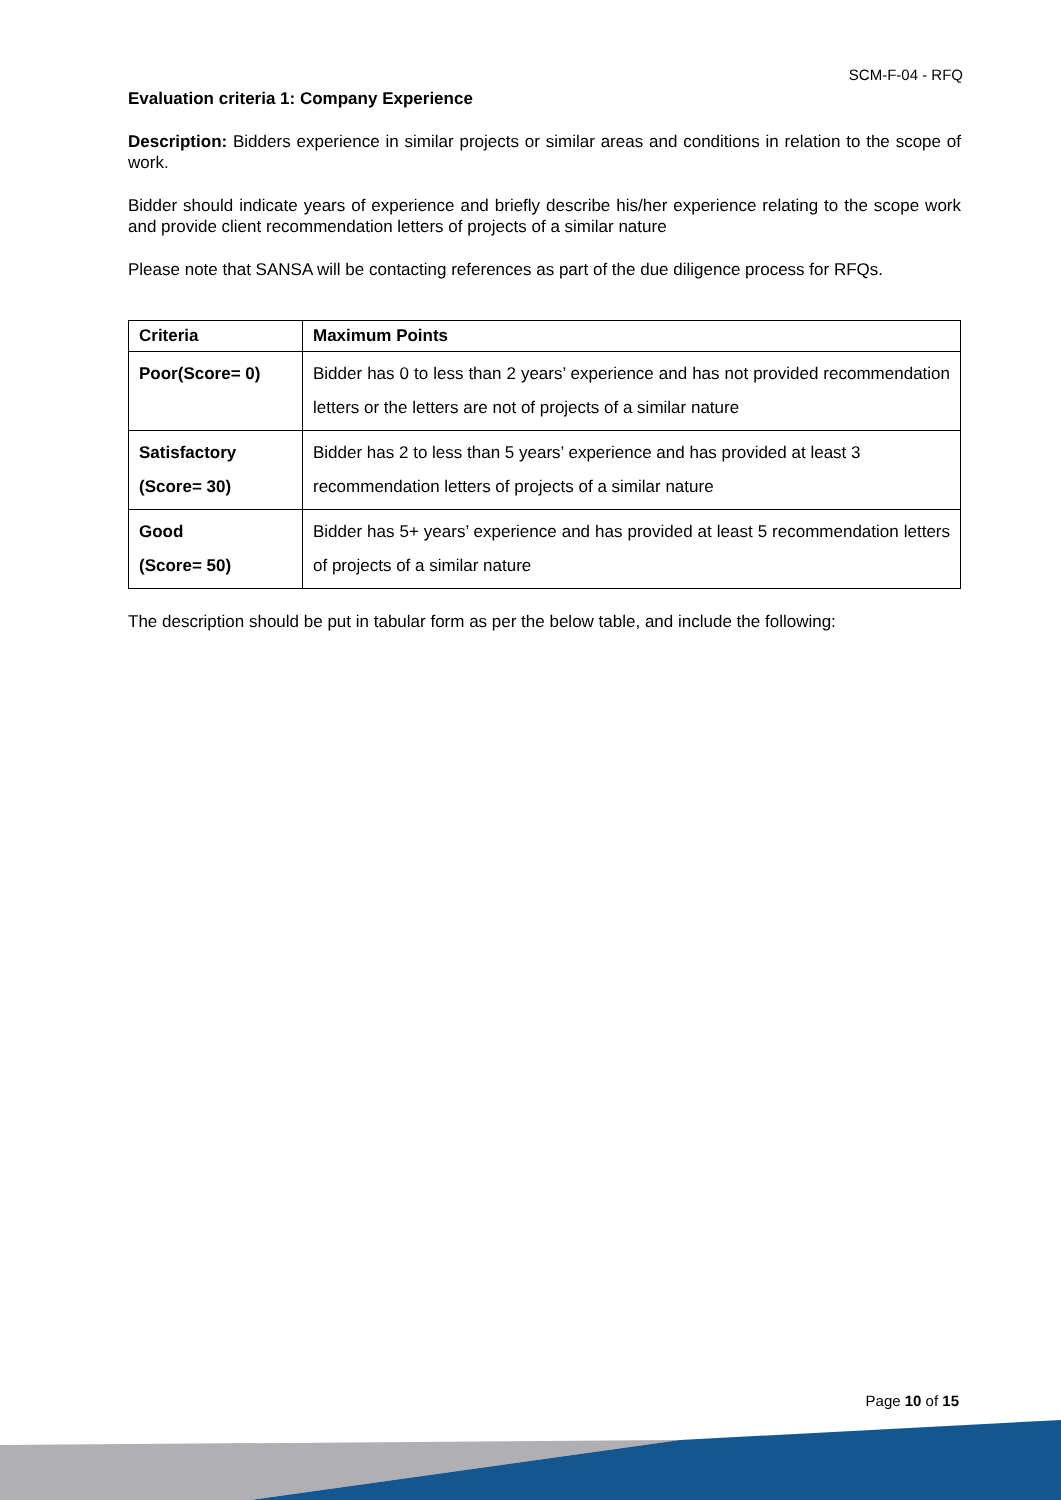SCM-F-04 - RFQ
Evaluation criteria 1: Company Experience
Description: Bidders experience in similar projects or similar areas and conditions in relation to the scope of work.
Bidder should indicate years of experience and briefly describe his/her experience relating to the scope work and provide client recommendation letters of projects of a similar nature
Please note that SANSA will be contacting references as part of the due diligence process for RFQs.
| Criteria | Maximum Points |
| Poor(Score= 0) | Bidder has 0 to less than 2 years’ experience and has not provided recommendation letters or the letters are not of projects of a similar nature |
| Satisfactory (Score= 30) | Bidder has 2 to less than 5 years’ experience and has provided at least 3 recommendation letters of projects of a similar nature |
| Good (Score= 50) | Bidder has 5+ years’ experience and has provided at least 5 recommendation letters of projects of a similar nature |
The description should be put in tabular form as per the below table, and include the following:
Page 10 of 15